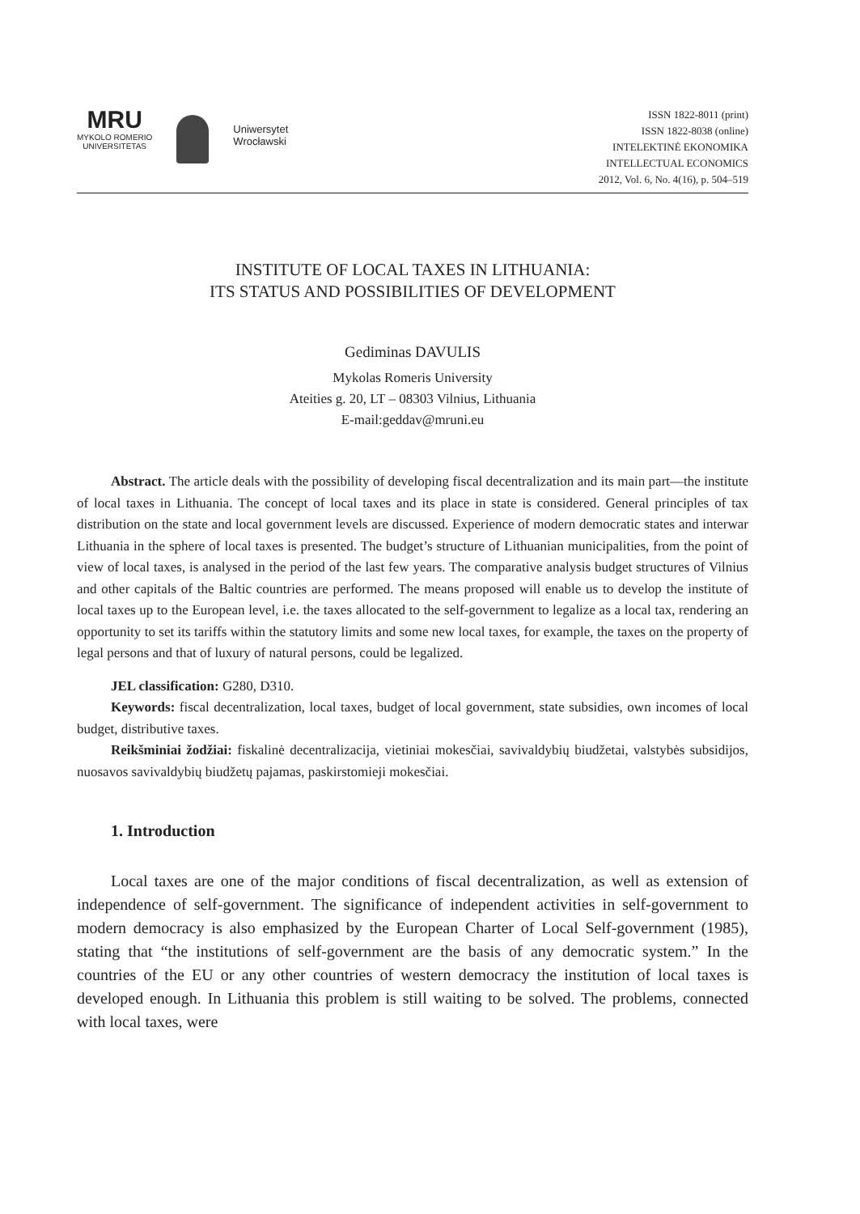MRU
MYKOLO ROMERIO
UNIVERSITETAS
Uniwersytet
Wrocławski
ISSN 1822-8011 (print)
ISSN 1822-8038 (online)
INTELEKTINĖ EKONOMIKA
INTELLECTUAL ECONOMICS
2012, Vol. 6, No. 4(16), p. 504–519
INSTITUTE OF LOCAL TAXES IN LITHUANIA:
ITS STATUS AND POSSIBILITIES OF DEVELOPMENT
Gediminas DAVULIS
Mykolas Romeris University
Ateities g. 20, LT – 08303 Vilnius, Lithuania
E-mail:geddav@mruni.eu
Abstract. The article deals with the possibility of developing fiscal decentralization and its main part—the institute of local taxes in Lithuania. The concept of local taxes and its place in state is considered. General principles of tax distribution on the state and local government levels are discussed. Experience of modern democratic states and interwar Lithuania in the sphere of local taxes is presented. The budget’s structure of Lithuanian municipalities, from the point of view of local taxes, is analysed in the period of the last few years. The comparative analysis budget structures of Vilnius and other capitals of the Baltic countries are performed. The means proposed will enable us to develop the institute of local taxes up to the European level, i.e. the taxes allocated to the self-government to legalize as a local tax, rendering an opportunity to set its tariffs within the statutory limits and some new local taxes, for example, the taxes on the property of legal persons and that of luxury of natural persons, could be legalized.
JEL classification: G280, D310.
Keywords: fiscal decentralization, local taxes, budget of local government, state subsidies, own incomes of local budget, distributive taxes.
Reikšminiai žodžiai: fiskalinė decentralizacija, vietiniai mokesčiai, savivaldybių biudžetai, valstybės subsidijos, nuosavos savivaldybių biudžetų pajamas, paskirstomieji mokesčiai.
1. Introduction
Local taxes are one of the major conditions of fiscal decentralization, as well as extension of independence of self-government. The significance of independent activities in self-government to modern democracy is also emphasized by the European Charter of Local Self-government (1985), stating that “the institutions of self-government are the basis of any democratic system.” In the countries of the EU or any other countries of western democracy the institution of local taxes is developed enough. In Lithuania this problem is still waiting to be solved. The problems, connected with local taxes, were